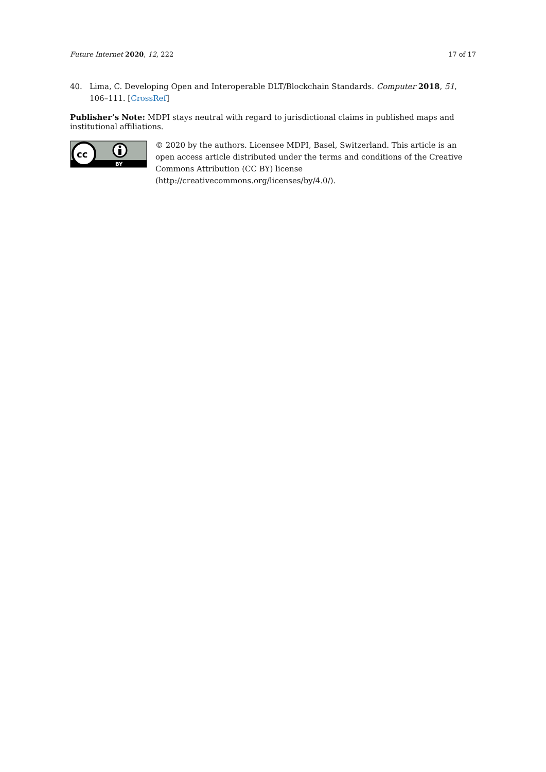Future Internet 2020, 12, 222 17 of 17
40. Lima, C. Developing Open and Interoperable DLT/Blockchain Standards. Computer 2018, 51, 106–111. [CrossRef]
Publisher’s Note: MDPI stays neutral with regard to jurisdictional claims in published maps and institutional affiliations.
cc
BY
© 2020 by the authors. Licensee MDPI, Basel, Switzerland. This article is an open access article distributed under the terms and conditions of the Creative Commons Attribution (CC BY) license (http://creativecommons.org/licenses/by/4.0/).